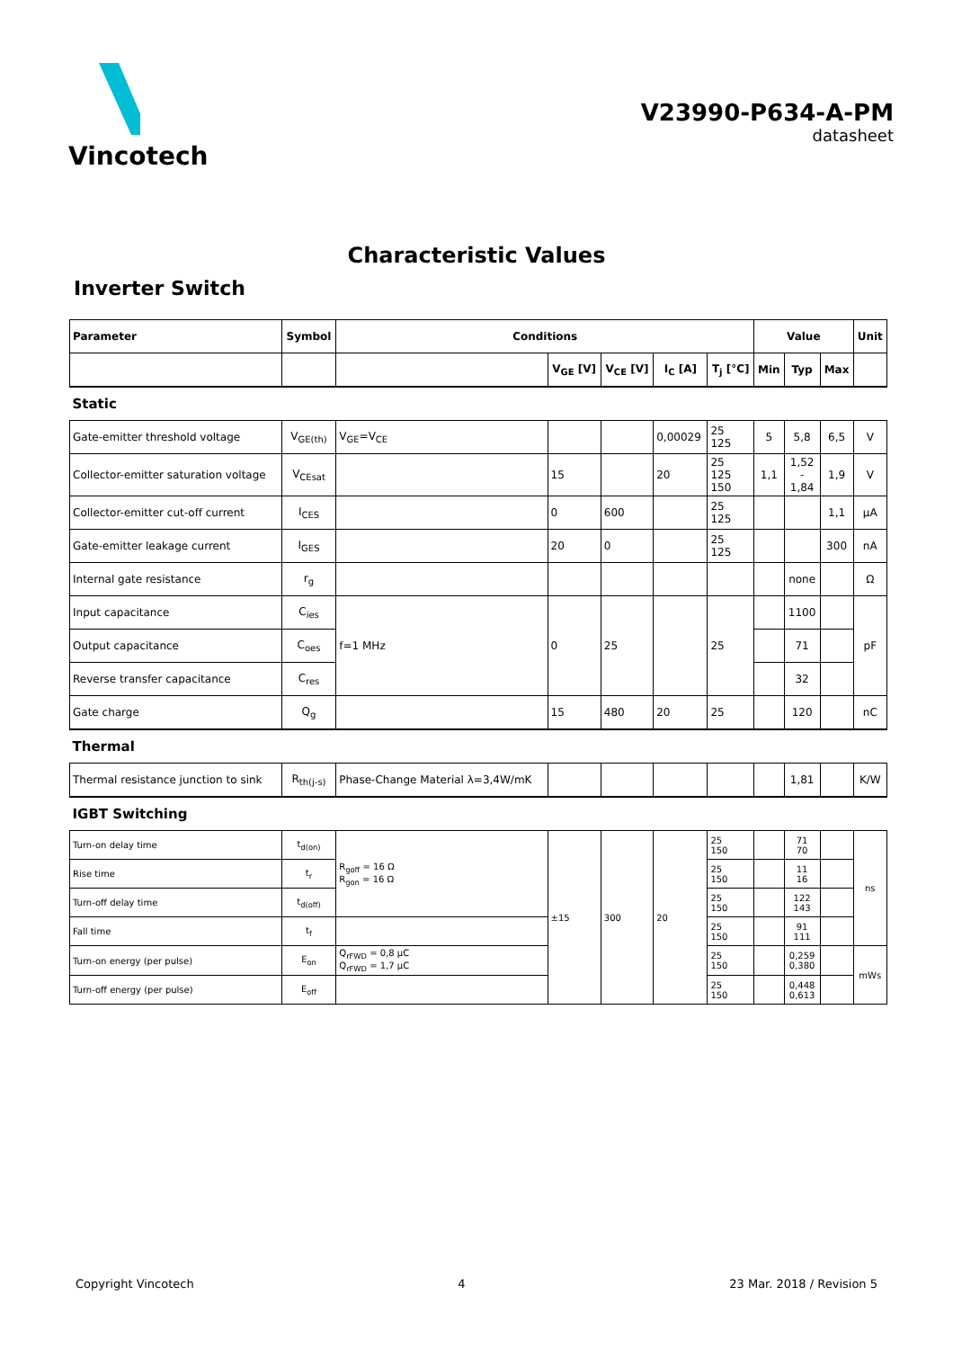Vincotech
V23990-P634-A-PM
datasheet
Characteristic Values
Inverter Switch
| Parameter | Symbol | Conditions | | | | | Value | | | Unit |
| --- | --- | --- | --- | --- | --- | --- | --- | --- | --- | --- |
| | | | V<sub>GE</sub> [V] | V<sub>CE</sub> [V] | I<sub>C</sub> [A] | T<sub>j</sub> [°C] | Min | Typ | Max | |
| Static | | | | | | | | | | |
| Gate-emitter threshold voltage | V<sub>GE(th)</sub> | V<sub>GE</sub>=V<sub>CE</sub> | | | 0,00029 | 25 125 | 5 | 5,8 | 6,5 | V |
| Collector-emitter saturation voltage | V<sub>CEsat</sub> | | 15 | | 20 | 25 125 150 | 1,1 | 1,52 - 1,84 | 1,9 | V |
| Collector-emitter cut-off current | I<sub>CES</sub> | | 0 | 600 | | 25 125 | | | 1,1 | µA |
| Gate-emitter leakage current | I<sub>GES</sub> | | 20 | 0 | | 25 125 | | | 300 | nA |
| Internal gate resistance | r<sub>g</sub> | | | | | | | none | | Ω |
| Input capacitance | C<sub>ies</sub> | f=1 MHz | 0 | 25 | | 25 | | 1100 | | pF |
| Output capacitance | C<sub>oes</sub> | | | | | | | 71 | | |
| Reverse transfer capacitance | C<sub>res</sub> | | | | | | | 32 | | |
| Gate charge | Q<sub>g</sub> | | 15 | 480 | 20 | 25 | | 120 | | nC |
| Thermal | | | | | | | | | | |
| Thermal resistance junction to sink | R<sub>th(j-s)</sub> | Phase-Change Material λ=3,4W/mK | | | | | | 1,81 | | K/W |
| IGBT Switching | | | | | | | | | | |
| Turn-on delay time | t<sub>d(on)</sub> | R<sub>goff</sub> = 16 Ω R<sub>gon</sub> = 16 Ω | ±15 | 300 | 20 | 25 150 | | 71 70 | | ns |
| Rise time | t<sub>r</sub> | | | | | 25 150 | | 11 16 | | |
| Turn-off delay time | t<sub>d(off)</sub> | | | | | 25 150 | | 122 143 | | |
| Fall time | t<sub>f</sub> | | | | | 25 150 | | 91 111 | | |
| Turn-on energy (per pulse) | E<sub>on</sub> | Q<sub>rFWD</sub> = 0,8 µC Q<sub>rFWD</sub> = 1,7 µC | | | | 25 150 | | 0,259 0,380 | | mWs |
| Turn-off energy (per pulse) | E<sub>off</sub> | | | | | 25 150 | | 0,448 0,613 | | |
Copyright Vincotech 4 23 Mar. 2018 / Revision 5